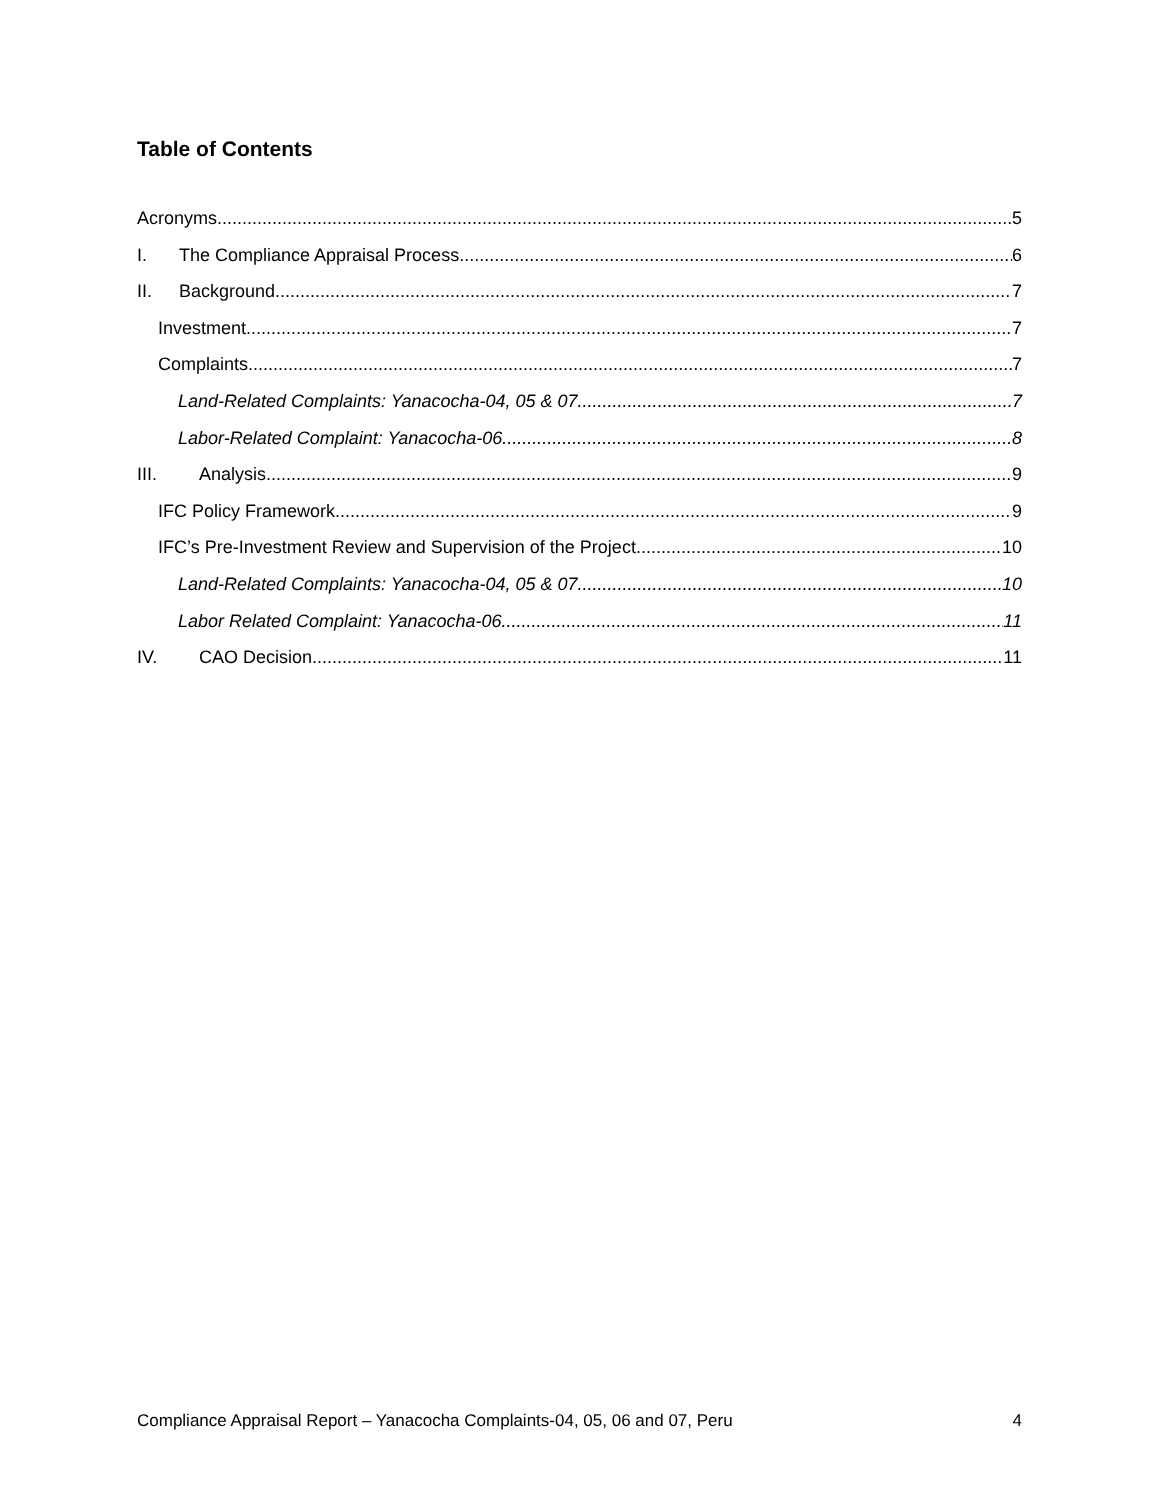Table of Contents
Acronyms 5
I. The Compliance Appraisal Process 6
II. Background 7
Investment 7
Complaints 7
Land-Related Complaints: Yanacocha-04, 05 & 07 7
Labor-Related Complaint: Yanacocha-06 8
III. Analysis 9
IFC Policy Framework 9
IFC’s Pre-Investment Review and Supervision of the Project 10
Land-Related Complaints: Yanacocha-04, 05 & 07 10
Labor Related Complaint: Yanacocha-06 11
IV. CAO Decision 11
Compliance Appraisal Report – Yanacocha Complaints-04, 05, 06 and 07, Peru 4